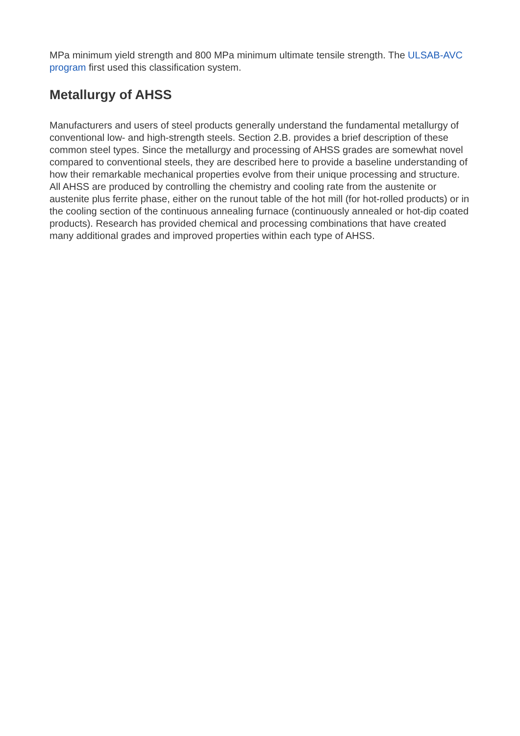MPa minimum yield strength and 800 MPa minimum ultimate tensile strength. The ULSAB-AVC program first used this classification system.
Metallurgy of AHSS
Manufacturers and users of steel products generally understand the fundamental metallurgy of conventional low- and high-strength steels. Section 2.B. provides a brief description of these common steel types. Since the metallurgy and processing of AHSS grades are somewhat novel compared to conventional steels, they are described here to provide a baseline understanding of how their remarkable mechanical properties evolve from their unique processing and structure. All AHSS are produced by controlling the chemistry and cooling rate from the austenite or austenite plus ferrite phase, either on the runout table of the hot mill (for hot-rolled products) or in the cooling section of the continuous annealing furnace (continuously annealed or hot-dip coated products). Research has provided chemical and processing combinations that have created many additional grades and improved properties within each type of AHSS.